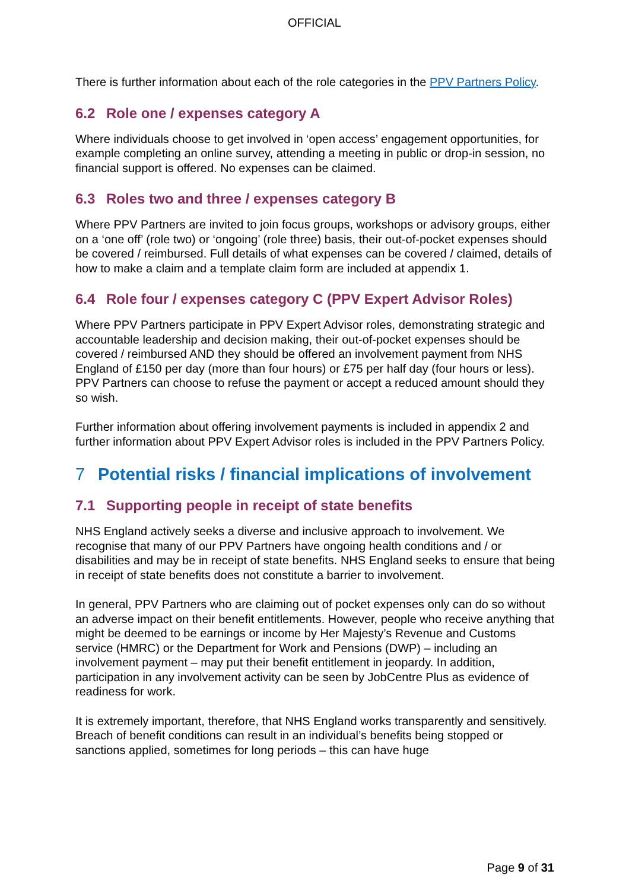OFFICIAL
There is further information about each of the role categories in the PPV Partners Policy.
6.2 Role one / expenses category A
Where individuals choose to get involved in ‘open access’ engagement opportunities, for example completing an online survey, attending a meeting in public or drop-in session, no financial support is offered. No expenses can be claimed.
6.3 Roles two and three / expenses category B
Where PPV Partners are invited to join focus groups, workshops or advisory groups, either on a ‘one off’ (role two) or ‘ongoing’ (role three) basis, their out-of-pocket expenses should be covered / reimbursed. Full details of what expenses can be covered / claimed, details of how to make a claim and a template claim form are included at appendix 1.
6.4 Role four / expenses category C (PPV Expert Advisor Roles)
Where PPV Partners participate in PPV Expert Advisor roles, demonstrating strategic and accountable leadership and decision making, their out-of-pocket expenses should be covered / reimbursed AND they should be offered an involvement payment from NHS England of £150 per day (more than four hours) or £75 per half day (four hours or less). PPV Partners can choose to refuse the payment or accept a reduced amount should they so wish.
Further information about offering involvement payments is included in appendix 2 and further information about PPV Expert Advisor roles is included in the PPV Partners Policy.
7 Potential risks / financial implications of involvement
7.1 Supporting people in receipt of state benefits
NHS England actively seeks a diverse and inclusive approach to involvement. We recognise that many of our PPV Partners have ongoing health conditions and / or disabilities and may be in receipt of state benefits. NHS England seeks to ensure that being in receipt of state benefits does not constitute a barrier to involvement.
In general, PPV Partners who are claiming out of pocket expenses only can do so without an adverse impact on their benefit entitlements. However, people who receive anything that might be deemed to be earnings or income by Her Majesty’s Revenue and Customs service (HMRC) or the Department for Work and Pensions (DWP) – including an involvement payment – may put their benefit entitlement in jeopardy. In addition, participation in any involvement activity can be seen by JobCentre Plus as evidence of readiness for work.
It is extremely important, therefore, that NHS England works transparently and sensitively. Breach of benefit conditions can result in an individual’s benefits being stopped or sanctions applied, sometimes for long periods – this can have huge
Page 9 of 31